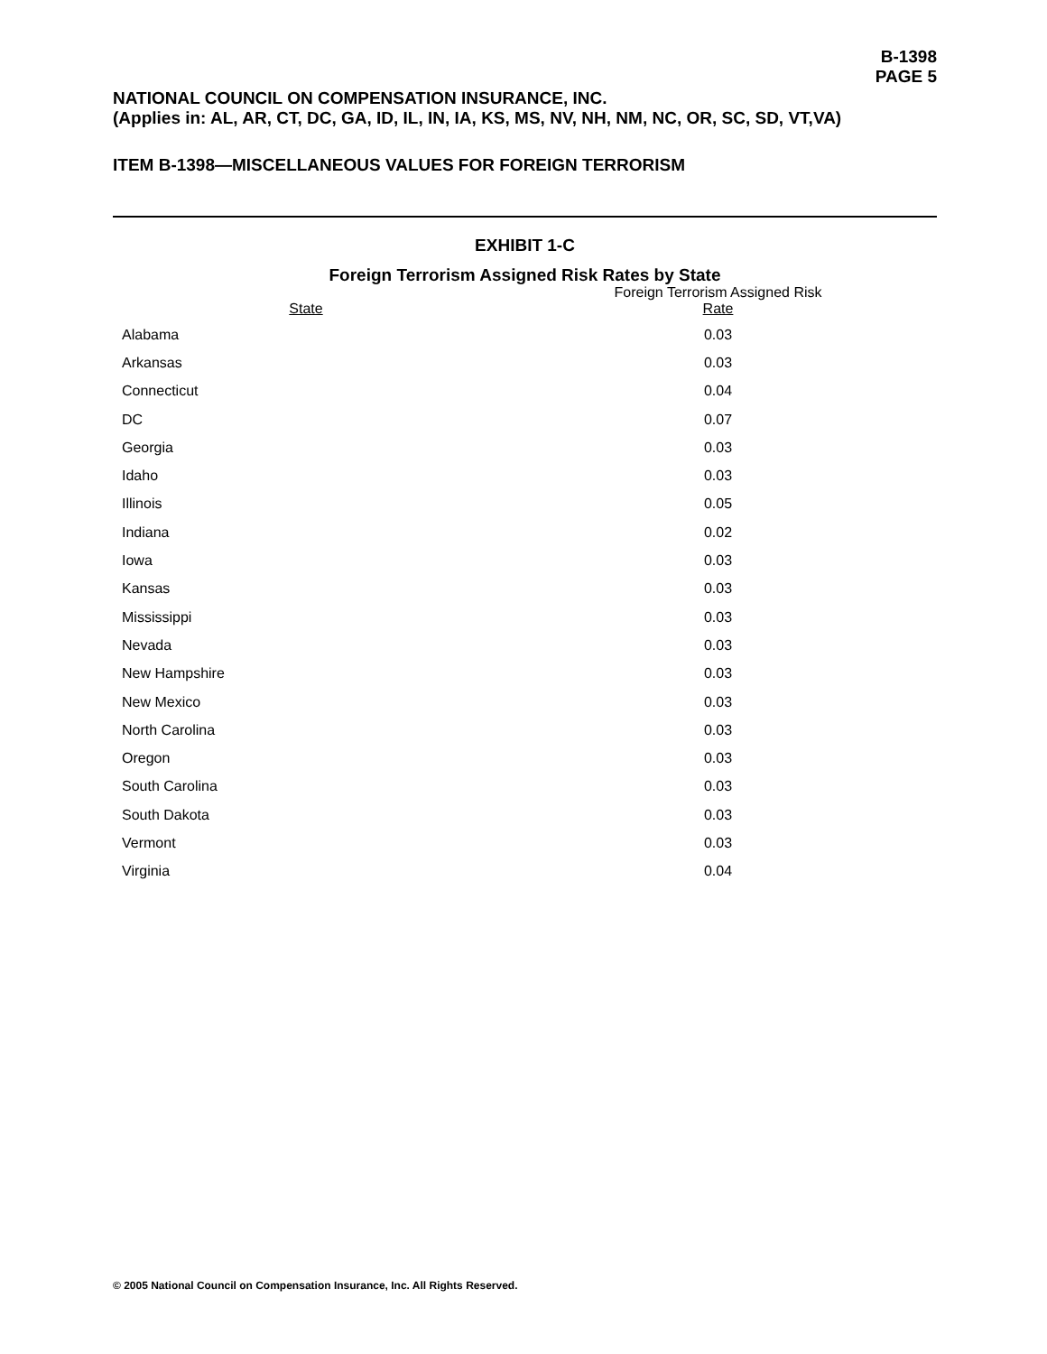B-1398
PAGE 5
NATIONAL COUNCIL ON COMPENSATION INSURANCE, INC.
(Applies in: AL, AR, CT, DC, GA, ID, IL, IN, IA, KS, MS, NV, NH, NM, NC, OR, SC, SD, VT,VA)
ITEM B-1398—MISCELLANEOUS VALUES FOR FOREIGN TERRORISM
EXHIBIT 1-C
Foreign Terrorism Assigned Risk Rates by State
| State | Foreign Terrorism Assigned Risk Rate |
| --- | --- |
| Alabama | 0.03 |
| Arkansas | 0.03 |
| Connecticut | 0.04 |
| DC | 0.07 |
| Georgia | 0.03 |
| Idaho | 0.03 |
| Illinois | 0.05 |
| Indiana | 0.02 |
| Iowa | 0.03 |
| Kansas | 0.03 |
| Mississippi | 0.03 |
| Nevada | 0.03 |
| New Hampshire | 0.03 |
| New Mexico | 0.03 |
| North Carolina | 0.03 |
| Oregon | 0.03 |
| South Carolina | 0.03 |
| South Dakota | 0.03 |
| Vermont | 0.03 |
| Virginia | 0.04 |
© 2005 National Council on Compensation Insurance, Inc. All Rights Reserved.